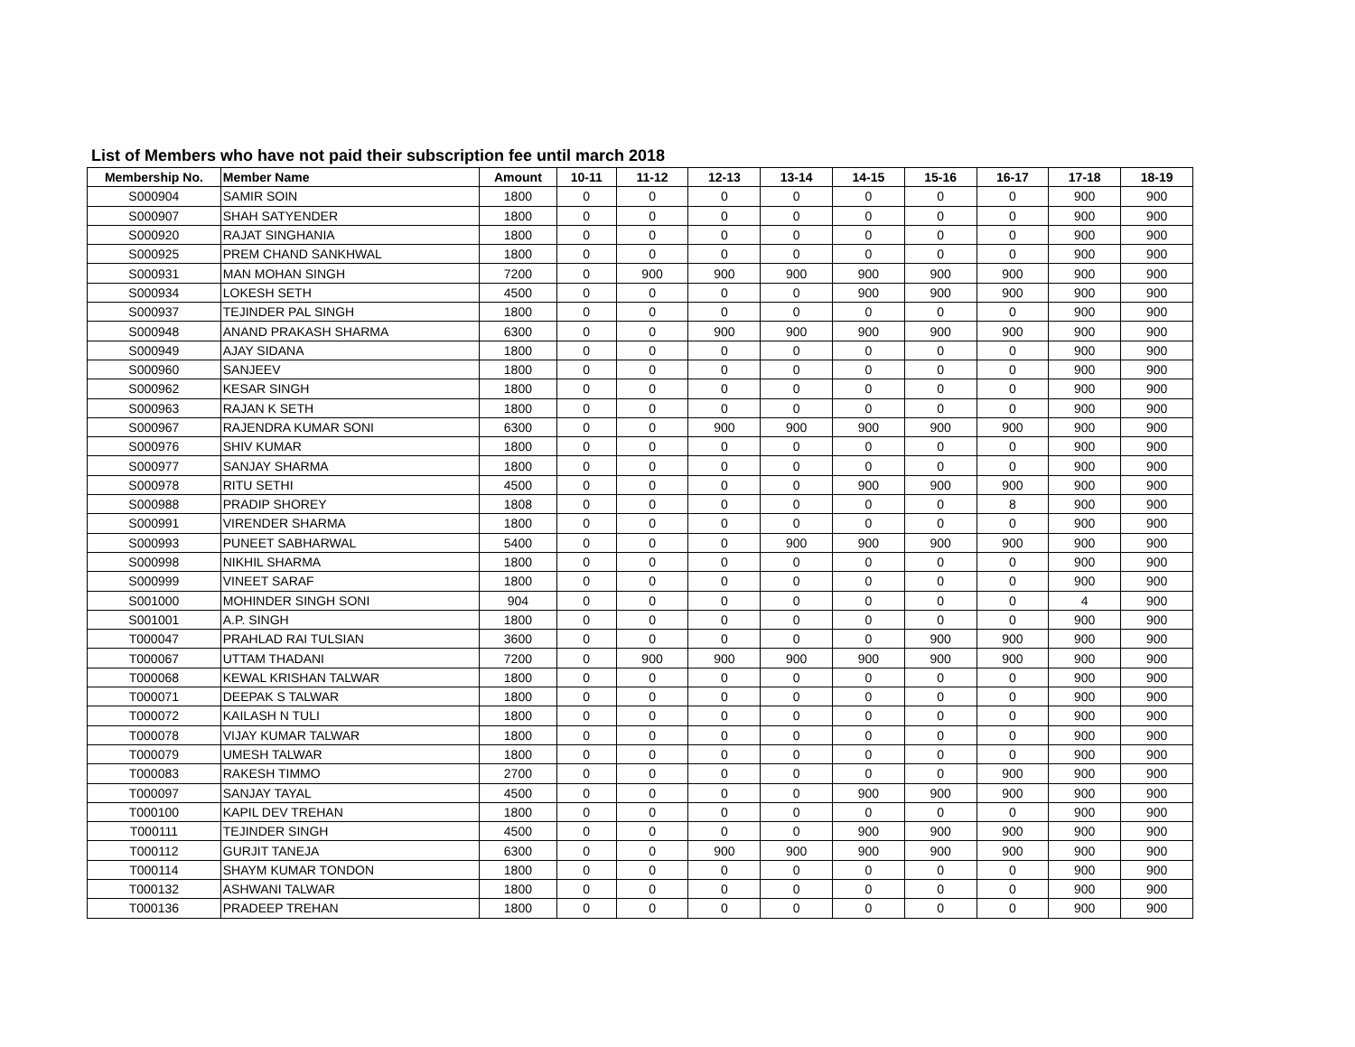List of Members who have not paid their subscription fee until march 2018
| Membership No. | Member Name | Amount | 10-11 | 11-12 | 12-13 | 13-14 | 14-15 | 15-16 | 16-17 | 17-18 | 18-19 |
| --- | --- | --- | --- | --- | --- | --- | --- | --- | --- | --- | --- |
| S000904 | SAMIR SOIN | 1800 | 0 | 0 | 0 | 0 | 0 | 0 | 0 | 900 | 900 |
| S000907 | SHAH SATYENDER | 1800 | 0 | 0 | 0 | 0 | 0 | 0 | 0 | 900 | 900 |
| S000920 | RAJAT SINGHANIA | 1800 | 0 | 0 | 0 | 0 | 0 | 0 | 0 | 900 | 900 |
| S000925 | PREM CHAND SANKHWAL | 1800 | 0 | 0 | 0 | 0 | 0 | 0 | 0 | 900 | 900 |
| S000931 | MAN MOHAN SINGH | 7200 | 0 | 900 | 900 | 900 | 900 | 900 | 900 | 900 | 900 |
| S000934 | LOKESH SETH | 4500 | 0 | 0 | 0 | 0 | 900 | 900 | 900 | 900 | 900 |
| S000937 | TEJINDER PAL SINGH | 1800 | 0 | 0 | 0 | 0 | 0 | 0 | 0 | 900 | 900 |
| S000948 | ANAND PRAKASH SHARMA | 6300 | 0 | 0 | 900 | 900 | 900 | 900 | 900 | 900 | 900 |
| S000949 | AJAY SIDANA | 1800 | 0 | 0 | 0 | 0 | 0 | 0 | 0 | 900 | 900 |
| S000960 | SANJEEV | 1800 | 0 | 0 | 0 | 0 | 0 | 0 | 0 | 900 | 900 |
| S000962 | KESAR SINGH | 1800 | 0 | 0 | 0 | 0 | 0 | 0 | 0 | 900 | 900 |
| S000963 | RAJAN K SETH | 1800 | 0 | 0 | 0 | 0 | 0 | 0 | 0 | 900 | 900 |
| S000967 | RAJENDRA KUMAR SONI | 6300 | 0 | 0 | 900 | 900 | 900 | 900 | 900 | 900 | 900 |
| S000976 | SHIV KUMAR | 1800 | 0 | 0 | 0 | 0 | 0 | 0 | 0 | 900 | 900 |
| S000977 | SANJAY SHARMA | 1800 | 0 | 0 | 0 | 0 | 0 | 0 | 0 | 900 | 900 |
| S000978 | RITU SETHI | 4500 | 0 | 0 | 0 | 0 | 900 | 900 | 900 | 900 | 900 |
| S000988 | PRADIP SHOREY | 1808 | 0 | 0 | 0 | 0 | 0 | 0 | 8 | 900 | 900 |
| S000991 | VIRENDER SHARMA | 1800 | 0 | 0 | 0 | 0 | 0 | 0 | 0 | 900 | 900 |
| S000993 | PUNEET SABHARWAL | 5400 | 0 | 0 | 0 | 900 | 900 | 900 | 900 | 900 | 900 |
| S000998 | NIKHIL SHARMA | 1800 | 0 | 0 | 0 | 0 | 0 | 0 | 0 | 900 | 900 |
| S000999 | VINEET SARAF | 1800 | 0 | 0 | 0 | 0 | 0 | 0 | 0 | 900 | 900 |
| S001000 | MOHINDER SINGH SONI | 904 | 0 | 0 | 0 | 0 | 0 | 0 | 0 | 4 | 900 |
| S001001 | A.P. SINGH | 1800 | 0 | 0 | 0 | 0 | 0 | 0 | 0 | 900 | 900 |
| T000047 | PRAHLAD RAI TULSIAN | 3600 | 0 | 0 | 0 | 0 | 0 | 900 | 900 | 900 | 900 |
| T000067 | UTTAM THADANI | 7200 | 0 | 900 | 900 | 900 | 900 | 900 | 900 | 900 | 900 |
| T000068 | KEWAL KRISHAN TALWAR | 1800 | 0 | 0 | 0 | 0 | 0 | 0 | 0 | 900 | 900 |
| T000071 | DEEPAK S TALWAR | 1800 | 0 | 0 | 0 | 0 | 0 | 0 | 0 | 900 | 900 |
| T000072 | KAILASH N TULI | 1800 | 0 | 0 | 0 | 0 | 0 | 0 | 0 | 900 | 900 |
| T000078 | VIJAY KUMAR TALWAR | 1800 | 0 | 0 | 0 | 0 | 0 | 0 | 0 | 900 | 900 |
| T000079 | UMESH TALWAR | 1800 | 0 | 0 | 0 | 0 | 0 | 0 | 0 | 900 | 900 |
| T000083 | RAKESH TIMMO | 2700 | 0 | 0 | 0 | 0 | 0 | 0 | 900 | 900 | 900 |
| T000097 | SANJAY TAYAL | 4500 | 0 | 0 | 0 | 0 | 900 | 900 | 900 | 900 | 900 |
| T000100 | KAPIL DEV TREHAN | 1800 | 0 | 0 | 0 | 0 | 0 | 0 | 0 | 900 | 900 |
| T000111 | TEJINDER SINGH | 4500 | 0 | 0 | 0 | 0 | 900 | 900 | 900 | 900 | 900 |
| T000112 | GURJIT TANEJA | 6300 | 0 | 0 | 900 | 900 | 900 | 900 | 900 | 900 | 900 |
| T000114 | SHAYM KUMAR TONDON | 1800 | 0 | 0 | 0 | 0 | 0 | 0 | 0 | 900 | 900 |
| T000132 | ASHWANI TALWAR | 1800 | 0 | 0 | 0 | 0 | 0 | 0 | 0 | 900 | 900 |
| T000136 | PRADEEP TREHAN | 1800 | 0 | 0 | 0 | 0 | 0 | 0 | 0 | 900 | 900 |